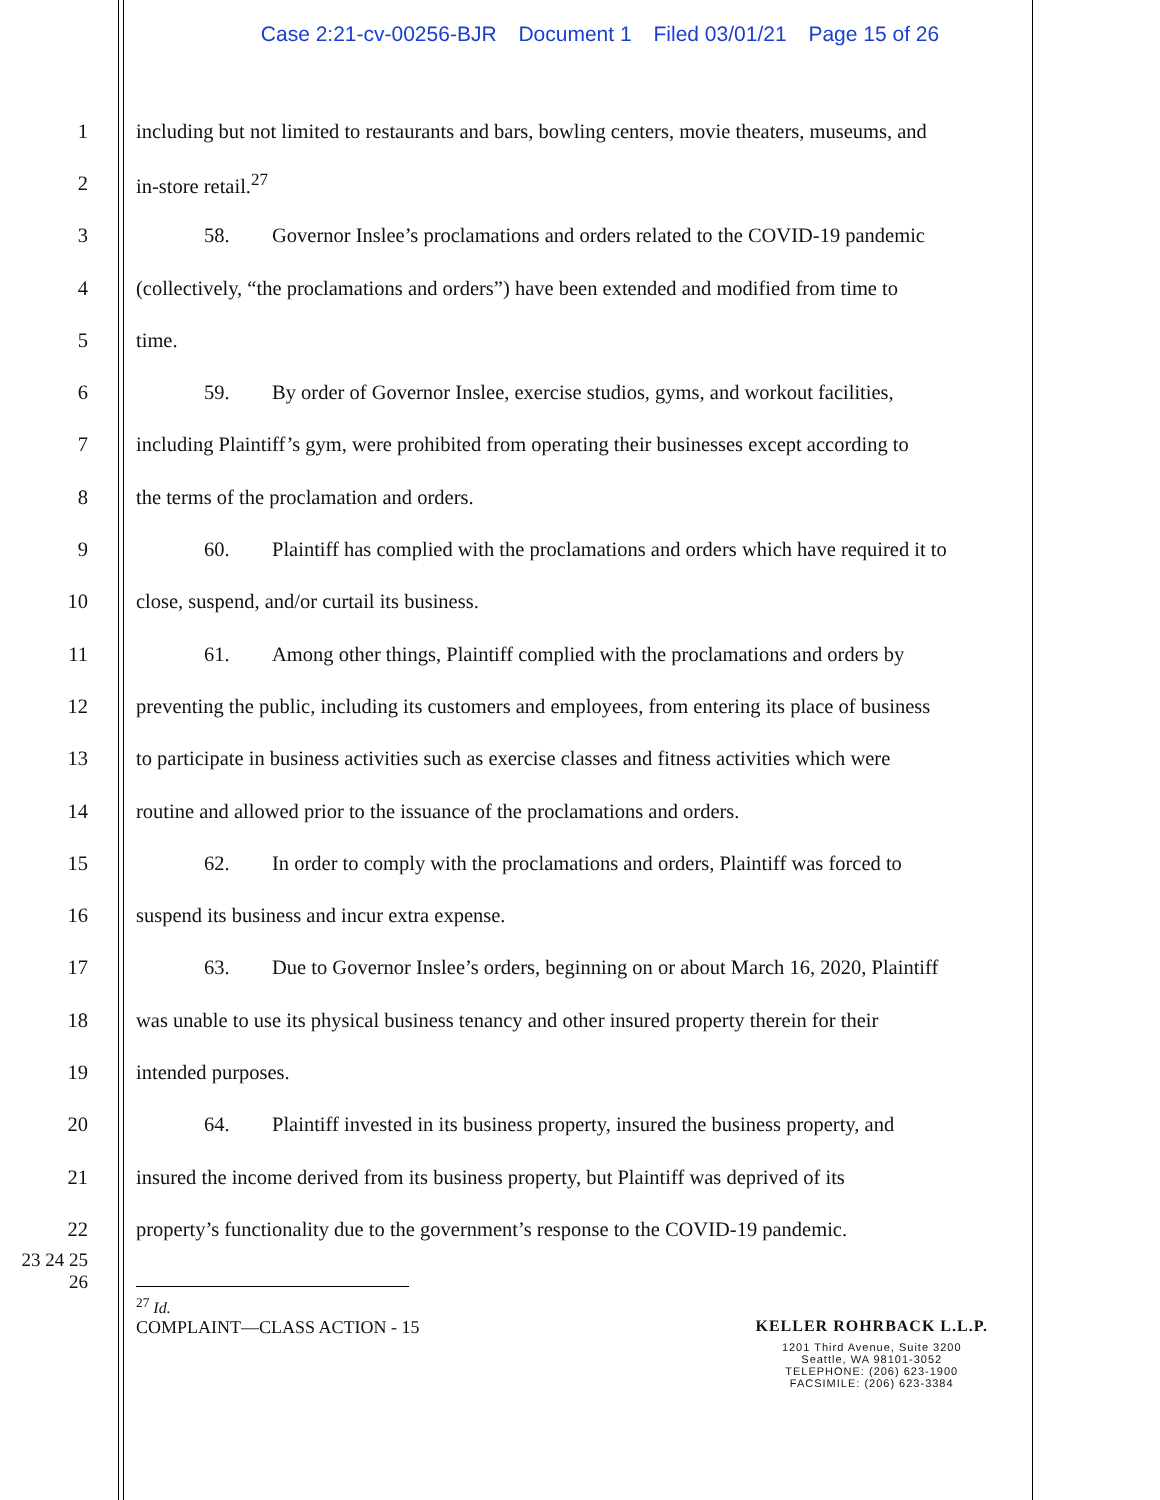Case 2:21-cv-00256-BJR Document 1 Filed 03/01/21 Page 15 of 26
1
including but not limited to restaurants and bars, bowling centers, movie theaters, museums, and
2 in-store retail.<sup>27</sup>
3
58. Governor Inslee’s proclamations and orders related to the COVID-19 pandemic
4
(collectively, “the proclamations and orders”) have been extended and modified from time to
5 time.
6
59. By order of Governor Inslee, exercise studios, gyms, and workout facilities,
7
including Plaintiff’s gym, were prohibited from operating their businesses except according to
8
the terms of the proclamation and orders.
9
60. Plaintiff has complied with the proclamations and orders which have required it to
10
close, suspend, and/or curtail its business.
11
61. Among other things, Plaintiff complied with the proclamations and orders by
12
preventing the public, including its customers and employees, from entering its place of business
13
to participate in business activities such as exercise classes and fitness activities which were
14
routine and allowed prior to the issuance of the proclamations and orders.
15
62. In order to comply with the proclamations and orders, Plaintiff was forced to
16
suspend its business and incur extra expense.
17
63. Due to Governor Inslee’s orders, beginning on or about March 16, 2020, Plaintiff
18
was unable to use its physical business tenancy and other insured property therein for their
19 intended purposes.
20
64. Plaintiff invested in its business property, insured the business property, and
21
insured the income derived from its business property, but Plaintiff was deprived of its
22
property’s functionality due to the government’s response to the COVID-19 pandemic.
23 24 25 26
<sup>27</sup> Id.
COMPLAINT—CLASS ACTION - 15 KELLER ROHRBACK L.L.P.
1201 Third Avenue, Suite 3200
Seattle, WA 98101-3052
TELEPHONE: (206) 623-1900
FACSIMILE: (206) 623-3384